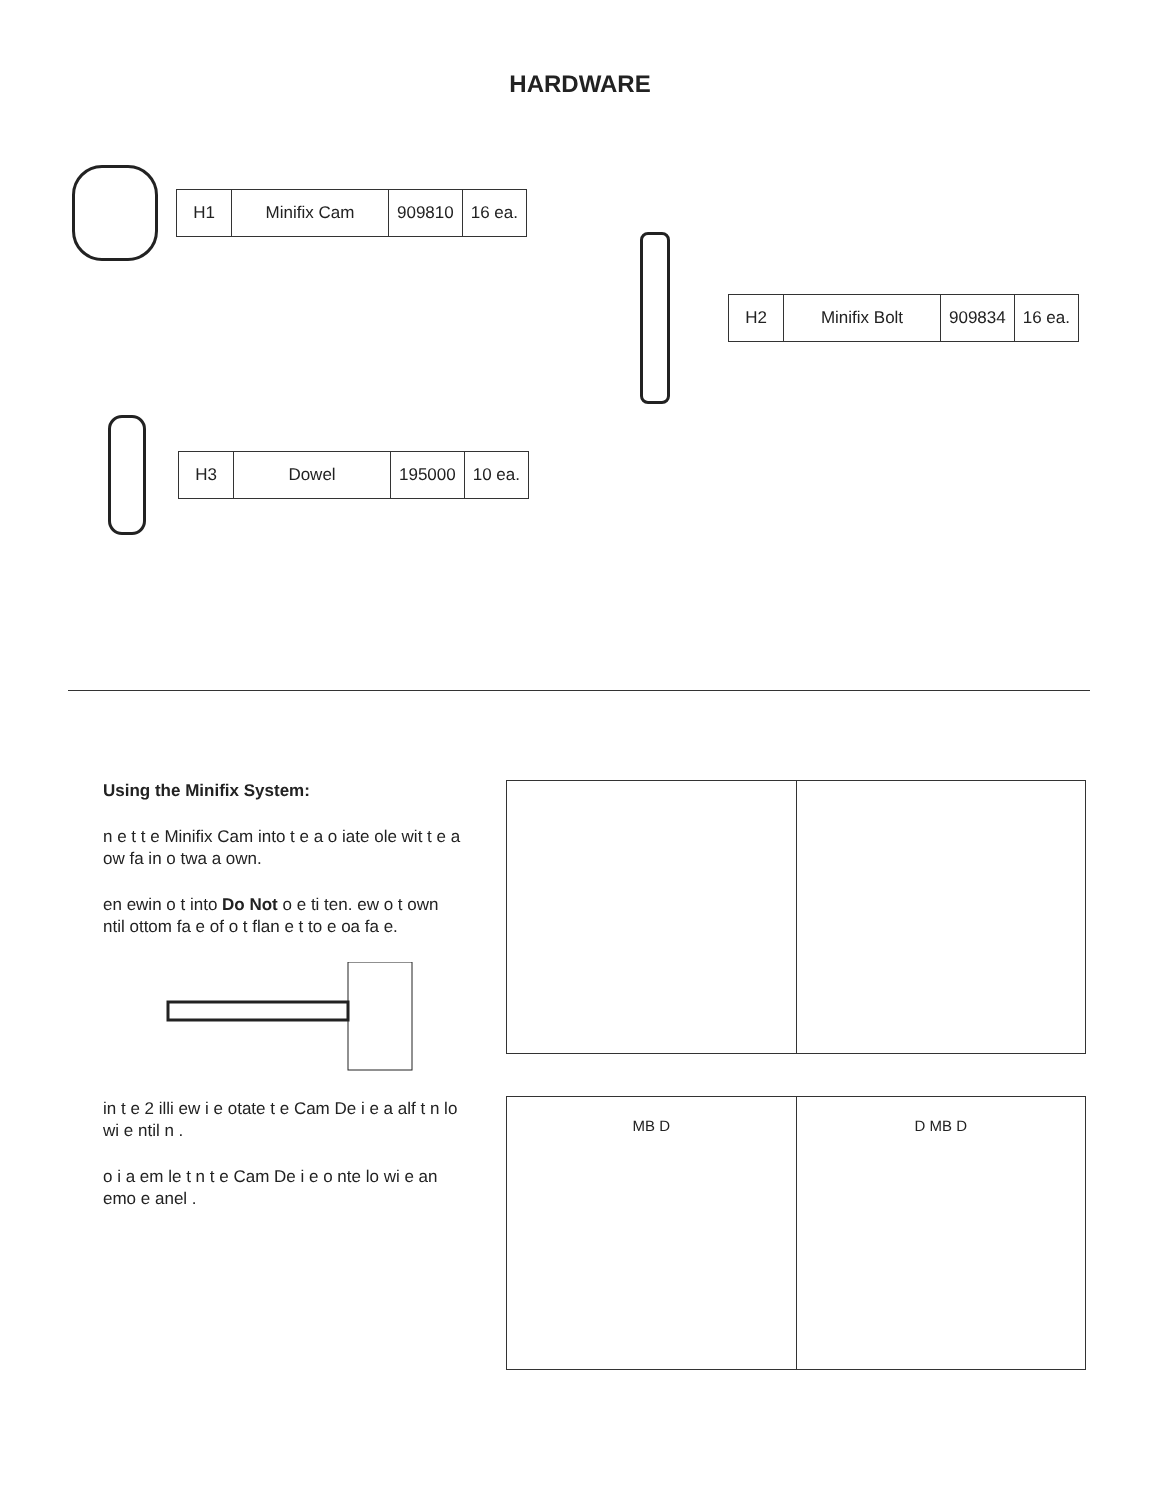HARDWARE
| H1 | Minifix Cam | 909810 | 16 ea. |
| H2 | Minifix Bolt | 909834 | 16 ea. |
| H3 | Dowel | 195000 | 10 ea. |
Using the Minifix System:
n e t t e Minifix Cam into t e a o iate ole wit t e a ow fa in o twa a own.
en ewin o t into Do Not o e ti ten. ew o t own ntil ottom fa e of o t flan e t to e oa fa e.
in t e 2 illi ew i e otate t e Cam De i e a alf t n lo wi e ntil n .
o i a em le t n t e Cam De i e o nte lo wi e an emo e anel .
MB D D MB D